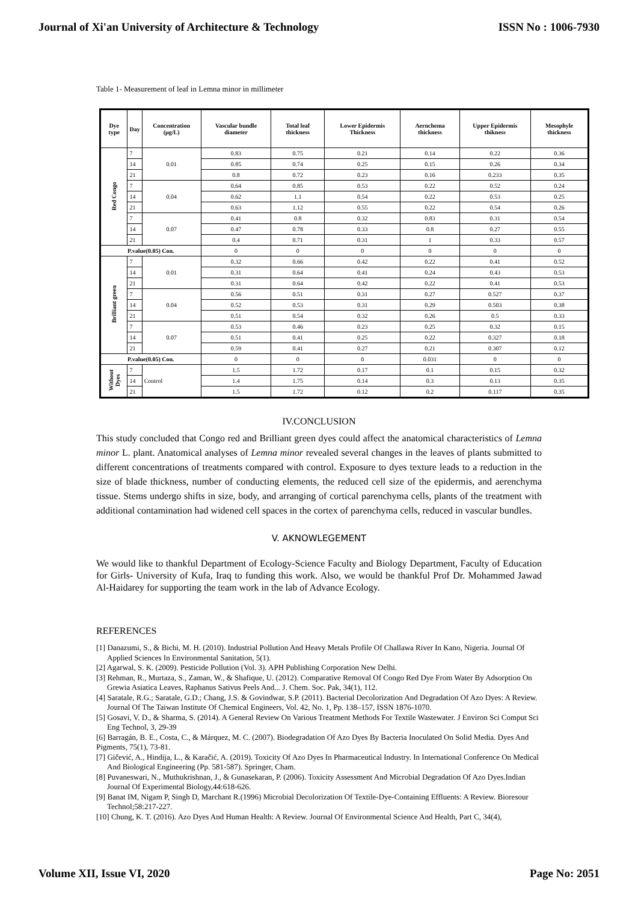Journal of Xi'an University of Architecture & Technology ISSN No : 1006-7930
Table 1- Measurement of leaf in Lemna minor in millimeter
| Dye type | Day | Concentration (µg/L) | Vascular bundle diameter | Total leaf thickness | Lower Epidermis Thickness | Aernchema thickness | Upper Epidermis thikness | Mesophyle thickness |
| --- | --- | --- | --- | --- | --- | --- | --- | --- |
| Red Congo | 7 | 0.01 | 0.83 | 0.75 | 0.21 | 0.14 | 0.22 | 0.36 |
| | 14 | | 0.85 | 0.74 | 0.25 | 0.15 | 0.26 | 0.34 |
| | 21 | | 0.8 | 0.72 | 0.23 | 0.16 | 0.233 | 0.35 |
| | 7 | 0.04 | 0.64 | 0.85 | 0.53 | 0.22 | 0.52 | 0.24 |
| | 14 | | 0.62 | 1.1 | 0.54 | 0.22 | 0.53 | 0.25 |
| | 21 | | 0.63 | 1.12 | 0.55 | 0.22 | 0.54 | 0.26 |
| | 7 | 0.07 | 0.41 | 0.8 | 0.32 | 0.83 | 0.31 | 0.54 |
| | 14 | | 0.47 | 0.78 | 0.33 | 0.8 | 0.27 | 0.55 |
| | 21 | | 0.4 | 0.71 | 0.31 | 1 | 0.33 | 0.57 |
| P.value(0.05) Con. | | | 0 | 0 | 0 | 0 | 0 | 0 |
| Brilliant green | 7 | 0.01 | 0.32 | 0.66 | 0.42 | 0.22 | 0.41 | 0.52 |
| | 14 | | 0.31 | 0.64 | 0.41 | 0.24 | 0.43 | 0.53 |
| | 21 | | 0.31 | 0.64 | 0.42 | 0.22 | 0.41 | 0.53 |
| | 7 | 0.04 | 0.56 | 0.51 | 0.31 | 0.27 | 0.527 | 0.37 |
| | 14 | | 0.52 | 0.53 | 0.31 | 0.29 | 0.503 | 0.38 |
| | 21 | | 0.51 | 0.54 | 0.32 | 0.26 | 0.5 | 0.33 |
| | 7 | 0.07 | 0.53 | 0.46 | 0.23 | 0.25 | 0.32 | 0.15 |
| | 14 | | 0.51 | 0.41 | 0.25 | 0.22 | 0.327 | 0.18 |
| | 21 | | 0.59 | 0.41 | 0.27 | 0.21 | 0.307 | 0.12 |
| P.value(0.05) Con. | | | 0 | 0 | 0 | 0.031 | 0 | 0 |
| Without Dyes | 7 | Control | 1.5 | 1.72 | 0.17 | 0.1 | 0.15 | 0.32 |
| | 14 | | 1.4 | 1.75 | 0.14 | 0.3 | 0.13 | 0.35 |
| | 21 | | 1.5 | 1.72 | 0.12 | 0.2 | 0.117 | 0.35 |
IV.CONCLUSION
This study concluded that Congo red and Brilliant green dyes could affect the anatomical characteristics of Lemna minor L. plant. Anatomical analyses of Lemna minor revealed several changes in the leaves of plants submitted to different concentrations of treatments compared with control. Exposure to dyes texture leads to a reduction in the size of blade thickness, number of conducting elements, the reduced cell size of the epidermis, and aerenchyma tissue. Stems undergo shifts in size, body, and arranging of cortical parenchyma cells, plants of the treatment with additional contamination had widened cell spaces in the cortex of parenchyma cells, reduced in vascular bundles.
V. AKNOWLEGEMENT
We would like to thankful Department of Ecology-Science Faculty and Biology Department, Faculty of Education for Girls- University of Kufa, Iraq to funding this work. Also, we would be thankful Prof Dr. Mohammed Jawad Al-Haidarey for supporting the team work in the lab of Advance Ecology.
REFERENCES
[1] Danazumi, S., & Bichi, M. H. (2010). Industrial Pollution And Heavy Metals Profile Of Challawa River In Kano, Nigeria. Journal Of Applied Sciences In Environmental Sanitation, 5(1).
[2] Agarwal, S. K. (2009). Pesticide Pollution (Vol. 3). APH Publishing Corporation New Delhi.
[3] Rehman, R., Murtaza, S., Zaman, W., & Shafique, U. (2012). Comparative Removal Of Congo Red Dye From Water By Adsorption On Grewia Asiatica Leaves, Raphanus Sativus Peels And... J. Chem. Soc. Pak, 34(1), 112.
[4] Saratale, R.G.; Saratale, G.D.; Chang, J.S. & Govindwar, S.P. (2011). Bacterial Decolorization And Degradation Of Azo Dyes: A Review. Journal Of The Taiwan Institute Of Chemical Engineers, Vol. 42, No. 1, Pp. 138–157, ISSN 1876-1070.
[5] Gosavi, V. D., & Sharma, S. (2014). A General Review On Various Treatment Methods For Textile Wastewater. J Environ Sci Comput Sci Eng Technol, 3, 29-39
[6] Barragán, B. E., Costa, C., & Márquez, M. C. (2007). Biodegradation Of Azo Dyes By Bacteria Inoculated On Solid Media. Dyes And Pigments, 75(1), 73-81.
[7] Gičević, A., Hindija, L., & Karačić, A. (2019). Toxicity Of Azo Dyes In Pharmaceutical Industry. In International Conference On Medical And Biological Engineering (Pp. 581-587). Springer, Cham.
[8] Puvaneswari, N., Muthukrishnan, J., & Gunasekaran, P. (2006). Toxicity Assessment And Microbial Degradation Of Azo Dyes.Indian Journal Of Experimental Biology,44:618-626.
[9] Banat IM, Nigam P, Singh D, Marchant R.(1996) Microbial Decolorization Of Textile-Dye-Containing Effluents: A Review. Bioresour Technol;58:217-227.
[10] Chung, K. T. (2016). Azo Dyes And Human Health: A Review. Journal Of Environmental Science And Health, Part C, 34(4),
Volume XII, Issue VI, 2020 Page No: 2051